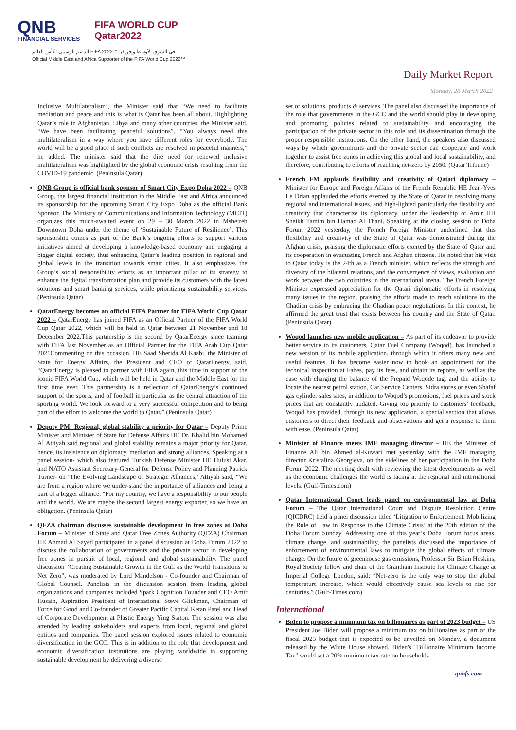QNB
FINANCIAL SERVICES
FIFA WORLD CUP
Qatar2022
الداعم الرسمي لكأس العالم FIFA 2022™ في الشرق الأوسط وإفريقيا
Official Middle East and Africa Supporter of the FIFA World Cup 2022™
Daily Market Report
Monday, 28 March 2022
Inclusive Multilateralism’, the Minister said that “We need to facilitate mediation and peace and this is what is Qatar has been all about. Highlighting Qatar’s role in Afghanistan, Libya and many other countries, the Minister said, “We have been facilitating peaceful solutions”. “You always need this multilateralism in a way where you have different roles for everybody. The world will be a good place if such conflicts are resolved in peaceful manners,” he added. The minister said that the dire need for renewed inclusive multilateralism was highlighted by the global economic crisis resulting from the COVID-19 pandemic. (Peninsula Qatar)
QNB Group is official bank sponsor of Smart City Expo Doha 2022 – QNB Group, the largest financial institution in the Middle East and Africa announced its sponsorship for the upcoming Smart City Expo Doha as the official Bank Sponsor. The Ministry of Communications and Information Technology (MCIT) organizes this much-awaited event on 29 – 30 March 2022 in Msheireb Downtown Doha under the theme of ‘Sustainable Future of Resilience’. This sponsorship comes as part of the Bank’s ongoing efforts to support various initiatives aimed at developing a knowledge-based economy and engaging a bigger digital society, thus enhancing Qatar’s leading position in regional and global levels in the transition towards smart cities. It also emphasizes the Group’s social responsibility efforts as an important pillar of its strategy to enhance the digital transformation plan and provide its customers with the latest solutions and smart banking services, while prioritizing sustainability services. (Peninsula Qatar)
QatarEnergy becomes an official FIFA Partner for FIFA World Cup Qatar 2022 – QatarEnergy has joined FIFA as an Official Partner of the FIFA World Cup Qatar 2022, which will be held in Qatar between 21 November and 18 December 2022.This partnership is the second by QatarEnergy since teaming with FIFA last November as an Official Partner for the FIFA Arab Cup Qatar 2021Commenting on this occasion, HE Saad Sherida Al Kaabi, the Minister of State for Energy Affairs, the President and CEO of QatarEnergy, said, “QatarEnergy is pleased to partner with FIFA again, this time in support of the iconic FIFA World Cup, which will be held in Qatar and the Middle East for the first time ever. This partnership is a reflection of QatarEnergy’s continued support of the sports, and of football in particular as the central attraction of the sporting world. We look forward to a very successful competition and to being part of the effort to welcome the world to Qatar.” (Peninsula Qatar)
Deputy PM: Regional, global stability a priority for Qatar – Deputy Prime Minister and Minister of State for Defense Affairs HE Dr. Khalid bin Mohamed Al Attiyah said regional and global stability remains a major priority for Qatar, hence, its insistence on diplomacy, mediation and strong alliances. Speaking at a panel session- which also featured Turkish Defense Minister HE Hulusi Akar, and NATO Assistant Secretary-General for Defense Policy and Planning Patrick Turner- on ‘The Evolving Landscape of Strategic Alliances,’ Attiyah said, “We are from a region where we under-stand the importance of alliances and being a part of a bigger alliance. "For my country, we have a responsibility to our people and the world. We are maybe the second largest energy exporter, so we have an obligation. (Peninsula Qatar)
QFZA chairman discusses sustainable development in free zones at Doha Forum – Minister of State and Qatar Free Zones Authority (QFZA) Chairman HE Ahmad Al Sayed participated in a panel discussion at Doha Forum 2022 to discuss the collaboration of governments and the private sector in developing free zones in pursuit of local, regional and global sustainability. The panel discussion “Creating Sustainable Growth in the Gulf as the World Transitions to Net Zero”, was moderated by Lord Mandelson - Co-founder and Chairman of Global Counsel. Panelists in the discussion session from leading global organizations and companies included Spark Cognition Founder and CEO Amir Husain, Aspiration President of International Steve Glickman, Chairman of Force for Good and Co-founder of Greater Pacific Capital Ketan Patel and Head of Corporate Development at Plastic Energy Ying Staton. The session was also attended by leading stakeholders and experts from local, regional and global entities and companies. The panel session explored issues related to economic diversification in the GCC. This is in addition to the role that development and economic diversification institutions are playing worldwide in supporting sustainable development by delivering a diverse
set of solutions, products & services. The panel also discussed the importance of the role that governments in the GCC and the world should play in developing and promoting policies related to sustainability and encouraging the participation of the private sector in this role and its dissemination through the proper responsible institutions. On the other hand, the speakers also discussed ways by which governments and the private sector can cooperate and work together to assist free zones in achieving this global and local sustainability, and therefore, contributing to efforts of reaching net-zero by 2050. (Qatar Tribune)
French FM applauds flexibility and creativity of Qatari diplomacy – Minister for Europe and Foreign Affairs of the French Republic HE Jean-Yves Le Drian applauded the efforts exerted by the State of Qatar in resolving many regional and international issues, and high-lighted particularly the flexibility and creativity that characterize its diplomacy, under the leadership of Amir HH Sheikh Tamim bin Hamad Al Thani. Speaking at the closing session of Doha Forum 2022 yesterday, the French Foreign Minister underlined that this flexibility and creativity of the State of Qatar was demonstrated during the Afghan crisis, praising the diplomatic efforts exerted by the State of Qatar and its cooperation in evacuating French and Afghan citizens. He noted that his visit to Qatar today is the 24th as a French minister, which reflects the strength and diversity of the bilateral relations, and the convergence of views, evaluation and work between the two countries in the international arena. The French Foreign Minister expressed appreciation for the Qatari diplomatic efforts in resolving many issues in the region, praising the efforts made to reach solutions to the Chadian crisis by embracing the Chadian peace negotiations. In this context, he affirmed the great trust that exists between his country and the State of Qatar. (Peninsula Qatar)
Woqod launches new mobile application – As part of its endeavor to provide better service to its customers, Qatar Fuel Company (Woqod), has launched a new version of its mobile application, through which it offers many new and useful features. It has become easier now to book an appointment for the technical inspection at Fahes, pay its fees, and obtain its reports, as well as the case with charging the balance of the Prepaid Woqode tag, and the ability to locate the nearest petrol station, Car Service Centers, Sidra stores or even Shafaf gas cylinder sales sites, in addition to Woqod’s promotions, fuel prices and stock prices that are constantly updated. Giving top priority to customers’ feedback, Woqod has provided, through its new application, a special section that allows customers to direct their feedback and observations and get a response to them with ease. (Peninsula Qatar)
Minister of Finance meets IMF managing director – HE the Minister of Finance Ali bin Ahmed al-Kuwari met yesterday with the IMF managing director Kristalina Georgieva, on the sidelines of her participation in the Doha Forum 2022. The meeting dealt with reviewing the latest developments as well as the economic challenges the world is facing at the regional and international levels. (Gulf-Times.com)
Qatar International Court leads panel on environmental law at Doha Forum – The Qatar International Court and Dispute Resolution Centre (QICDRC) held a panel discussion titled ‘Litigation to Enforcement: Mobilizing the Rule of Law in Response to the Climate Crisis’ at the 20th edition of the Doha Forum Sunday. Addressing one of this year’s Doha Forum focus areas, climate change, and sustainability, the panelists discussed the importance of enforcement of environmental laws to mitigate the global effects of climate change. On the future of greenhouse gas emissions, Professor Sir Brian Hoskins, Royal Society fellow and chair of the Grantham Institute for Climate Change at Imperial College London, said: “Net-zero is the only way to stop the global temperature increase, which would effectively cause sea levels to rise for centuries.” (Gulf-Times.com)
International
Biden to propose a minimum tax on billionaires as part of 2023 budget – US President Joe Biden will propose a minimum tax on billionaires as part of the fiscal 2023 budget that is expected to be unveiled on Monday, a document released by the White House showed. Biden's "Billionaire Minimum Income Tax" would set a 20% minimum tax rate on households
qnbfs.com